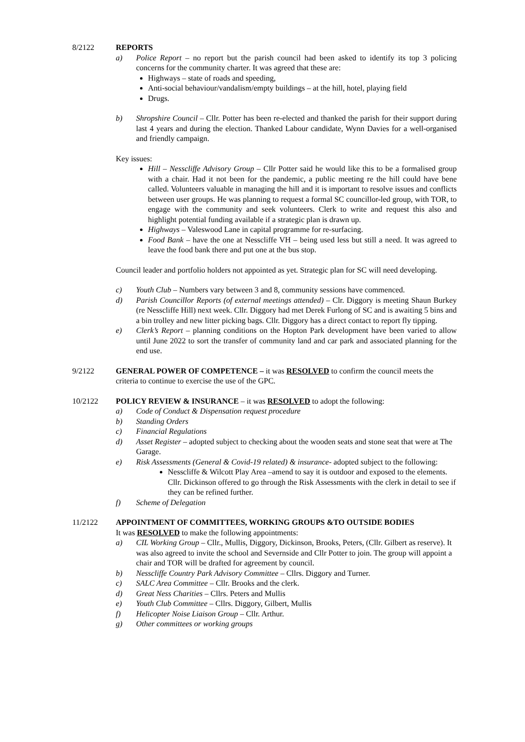8/2122 REPORTS
a) Police Report – no report but the parish council had been asked to identify its top 3 policing concerns for the community charter. It was agreed that these are:
Highways – state of roads and speeding,
Anti-social behaviour/vandalism/empty buildings – at the hill, hotel, playing field
Drugs.
b) Shropshire Council – Cllr. Potter has been re-elected and thanked the parish for their support during last 4 years and during the election. Thanked Labour candidate, Wynn Davies for a well-organised and friendly campaign.
Key issues:
Hill – Nesscliffe Advisory Group – Cllr Potter said he would like this to be a formalised group with a chair. Had it not been for the pandemic, a public meeting re the hill could have bene called. Volunteers valuable in managing the hill and it is important to resolve issues and conflicts between user groups. He was planning to request a formal SC councillor-led group, with TOR, to engage with the community and seek volunteers. Clerk to write and request this also and highlight potential funding available if a strategic plan is drawn up.
Highways – Valeswood Lane in capital programme for re-surfacing.
Food Bank – have the one at Nesscliffe VH – being used less but still a need. It was agreed to leave the food bank there and put one at the bus stop.
Council leader and portfolio holders not appointed as yet. Strategic plan for SC will need developing.
c) Youth Club – Numbers vary between 3 and 8, community sessions have commenced.
d) Parish Councillor Reports (of external meetings attended) – Clr. Diggory is meeting Shaun Burkey (re Nesscliffe Hill) next week. Cllr. Diggory had met Derek Furlong of SC and is awaiting 5 bins and a bin trolley and new litter picking bags. Cllr. Diggory has a direct contact to report fly tipping.
e) Clerk’s Report – planning conditions on the Hopton Park development have been varied to allow until June 2022 to sort the transfer of community land and car park and associated planning for the end use.
9/2122 GENERAL POWER OF COMPETENCE – it was RESOLVED to confirm the council meets the criteria to continue to exercise the use of the GPC.
10/2122 POLICY REVIEW & INSURANCE – it was RESOLVED to adopt the following:
a) Code of Conduct & Dispensation request procedure
b) Standing Orders
c) Financial Regulations
d) Asset Register – adopted subject to checking about the wooden seats and stone seat that were at The Garage.
e) Risk Assessments (General & Covid-19 related) & insurance- adopted subject to the following:
Nesscliffe & Wilcott Play Area –amend to say it is outdoor and exposed to the elements. Cllr. Dickinson offered to go through the Risk Assessments with the clerk in detail to see if they can be refined further.
f) Scheme of Delegation
11/2122 APPOINTMENT OF COMMITTEES, WORKING GROUPS &TO OUTSIDE BODIES
It was RESOLVED to make the following appointments:
a) CIL Working Group – Cllr., Mullis, Diggory, Dickinson, Brooks, Peters, (Cllr. Gilbert as reserve). It was also agreed to invite the school and Severnside and Cllr Potter to join. The group will appoint a chair and TOR will be drafted for agreement by council.
b) Nesscliffe Country Park Advisory Committee – Cllrs. Diggory and Turner.
c) SALC Area Committee – Cllr. Brooks and the clerk.
d) Great Ness Charities – Cllrs. Peters and Mullis
e) Youth Club Committee – Cllrs. Diggory, Gilbert, Mullis
f) Helicopter Noise Liaison Group – Cllr. Arthur.
g) Other committees or working groups